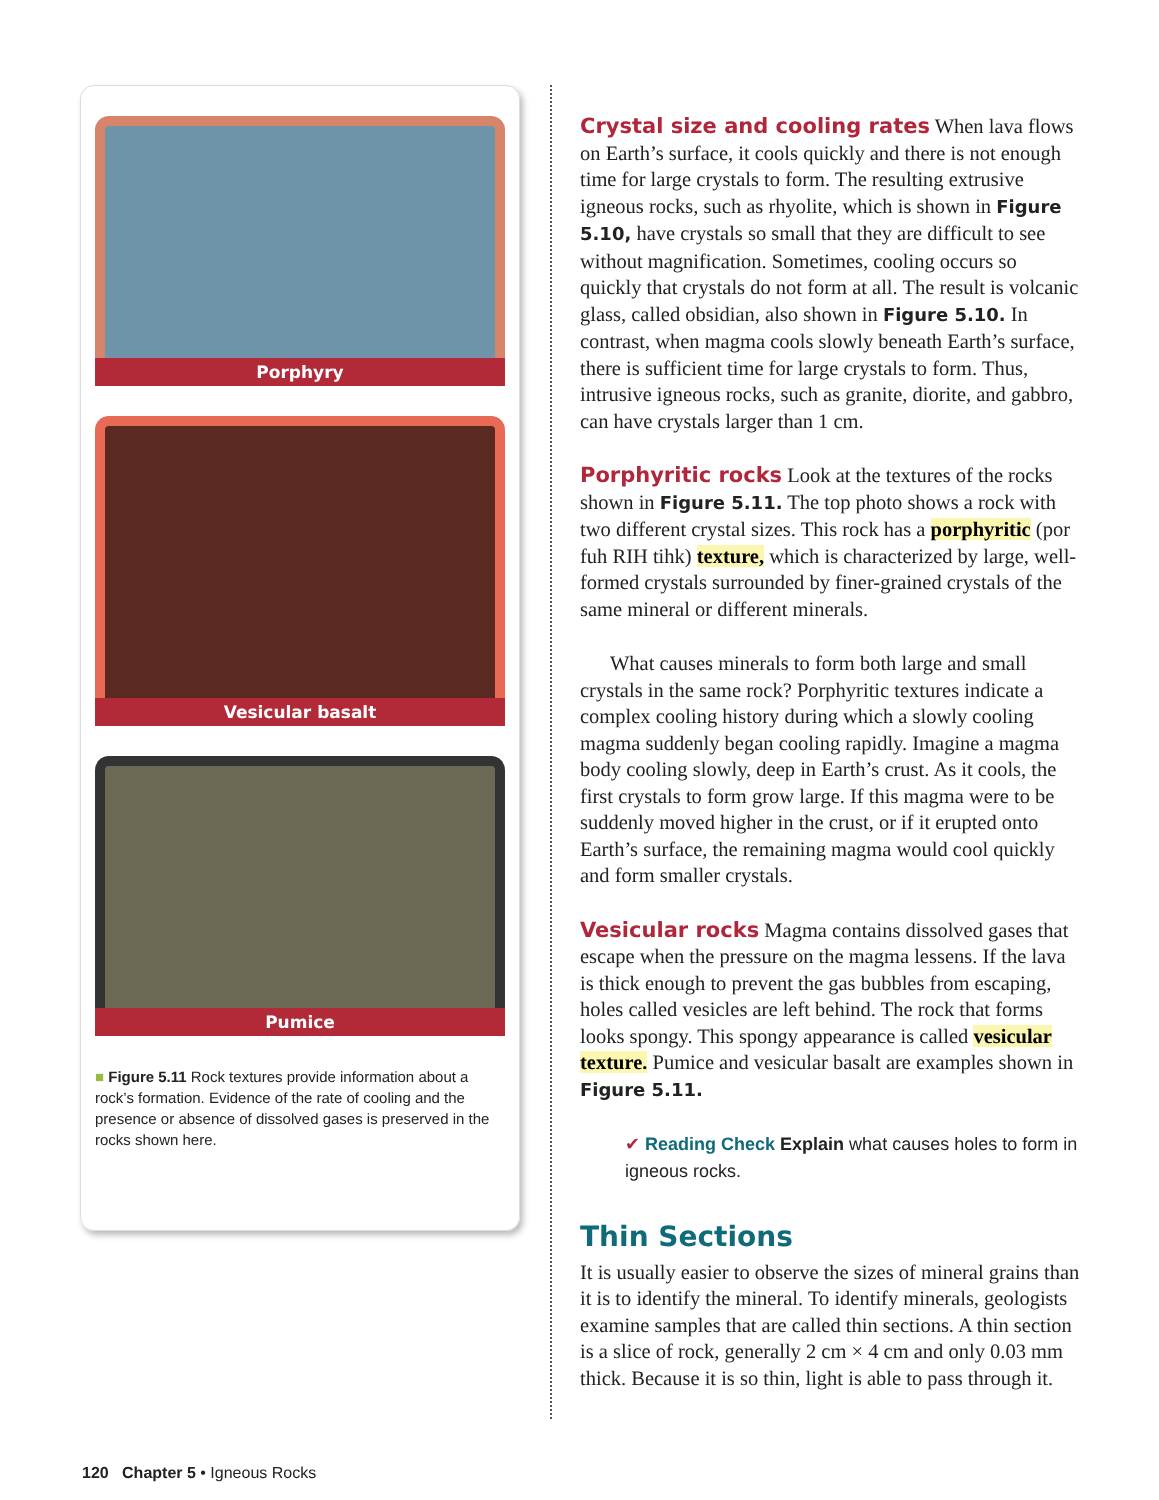Porphyry
Vesicular basalt
Pumice
■ Figure 5.11 Rock textures provide information about a rock’s formation. Evidence of the rate of cooling and the presence or absence of dissolved gases is preserved in the rocks shown here.
Crystal size and cooling rates
When lava flows on Earth’s surface, it cools quickly and there is not enough time for large crystals to form. The resulting extrusive igneous rocks, such as rhyolite, which is shown in Figure 5.10, have crystals so small that they are difficult to see without magnification. Sometimes, cooling occurs so quickly that crystals do not form at all. The result is volcanic glass, called obsidian, also shown in Figure 5.10. In contrast, when magma cools slowly beneath Earth’s surface, there is sufficient time for large crystals to form. Thus, intrusive igneous rocks, such as granite, diorite, and gabbro, can have crystals larger than 1 cm.
Porphyritic rocks
Look at the textures of the rocks shown in Figure 5.11. The top photo shows a rock with two different crystal sizes. This rock has a porphyritic (por fuh RIH tihk) texture, which is characterized by large, well-formed crystals surrounded by finer-grained crystals of the same mineral or different minerals.
What causes minerals to form both large and small crystals in the same rock? Porphyritic textures indicate a complex cooling history during which a slowly cooling magma suddenly began cooling rapidly. Imagine a magma body cooling slowly, deep in Earth’s crust. As it cools, the first crystals to form grow large. If this magma were to be suddenly moved higher in the crust, or if it erupted onto Earth’s surface, the remaining magma would cool quickly and form smaller crystals.
Vesicular rocks
Magma contains dissolved gases that escape when the pressure on the magma lessens. If the lava is thick enough to prevent the gas bubbles from escaping, holes called vesicles are left behind. The rock that forms looks spongy. This spongy appearance is called vesicular texture. Pumice and vesicular basalt are examples shown in Figure 5.11.
✔ Reading Check Explain what causes holes to form in igneous rocks.
Thin Sections
It is usually easier to observe the sizes of mineral grains than it is to identify the mineral. To identify minerals, geologists examine samples that are called thin sections. A thin section is a slice of rock, generally 2 cm × 4 cm and only 0.03 mm thick. Because it is so thin, light is able to pass through it.
120 Chapter 5 • Igneous Rocks